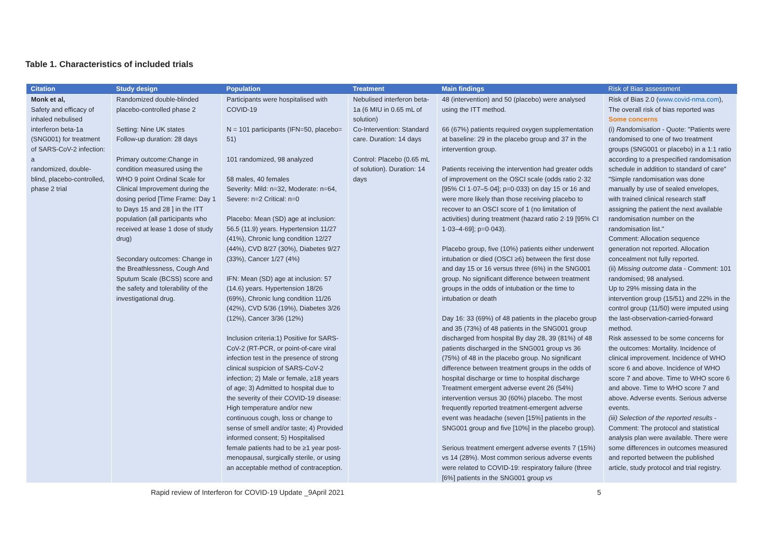Table 1. Characteristics of included trials
| Citation | Study design | Population | Treatment | Main findings | Risk of Bias assessment |
| --- | --- | --- | --- | --- | --- |
| Monk et al, Safety and efficacy of inhaled nebulised interferon beta-1a (SNG001) for treatment of SARS-CoV-2 infection: a randomized, double-blind, placebo-controlled, phase 2 trial | Randomized double-blinded placebo-controlled phase 2 Setting: Nine UK states Follow-up duration: 28 days Primary outcome:Change in condition measured using the WHO 9 point Ordinal Scale for Clinical Improvement during the dosing period [Time Frame: Day 1 to Days 15 and 28 ] in the ITT population (all participants who received at lease 1 dose of study drug) Secondary outcomes: Change in the Breathlessness, Cough And Sputum Scale (BCSS) score and the safety and tolerability of the investigational drug. | Participants were hospitalised with COVID-19 N = 101 participants (IFN=50, placebo= 51) 101 randomized, 98 analyzed 58 males, 40 females Severity: Mild: n=32, Moderate: n=64, Severe: n=2 Critical: n=0 Placebo: Mean (SD) age at inclusion: 56.5 (11.9) years. Hypertension 11/27 (41%), Chronic lung condition 12/27 (44%), CVD 8/27 (30%), Diabetes 9/27 (33%), Cancer 1/27 (4%) IFN: Mean (SD) age at inclusion: 57 (14.6) years. Hypertension 18/26 (69%), Chronic lung condition 11/26 (42%), CVD 5/36 (19%), Diabetes 3/26 (12%), Cancer 3/36 (12%) Inclusion criteria:1) Positive for SARS-CoV-2 (RT-PCR, or point-of-care viral infection test in the presence of strong clinical suspicion of SARS-CoV-2 infection; 2) Male or female, ≥18 years of age; 3) Admitted to hospital due to the severity of their COVID-19 disease: High temperature and/or new continuous cough, loss or change to sense of smell and/or taste; 4) Provided informed consent; 5) Hospitalised female patients had to be ≥1 year post-menopausal, surgically sterile, or using an acceptable method of contraception. | Nebulised interferon beta-1a (6 MIU in 0.65 mL of solution) Co-Intervention: Standard care. Duration: 14 days Control: Placebo (0.65 mL of solution). Duration: 14 days | 48 (intervention) and 50 (placebo) were analysed using the ITT method. 66 (67%) patients required oxygen supplementation at baseline: 29 in the placebo group and 37 in the intervention group. Patients receiving the intervention had greater odds of improvement on the OSCI scale (odds ratio 2·32 [95% CI 1·07–5·04]; p=0·033) on day 15 or 16 and were more likely than those receiving placebo to recover to an OSCI score of 1 (no limitation of activities) during treatment (hazard ratio 2·19 [95% CI 1·03–4·69]; p=0·043). Placebo group, five (10%) patients either underwent intubation or died (OSCI ≥6) between the first dose and day 15 or 16 versus three (6%) in the SNG001 group. No significant difference between treatment groups in the odds of intubation or the time to intubation or death Day 16: 33 (69%) of 48 patients in the placebo group and 35 (73%) of 48 patients in the SNG001 group discharged from hospital By day 28, 39 (81%) of 48 patients discharged in the SNG001 group vs 36 (75%) of 48 in the placebo group. No significant difference between treatment groups in the odds of hospital discharge or time to hospital discharge Treatment emergent adverse event 26 (54%) intervention versus 30 (60%) placebo. The most frequently reported treatment-emergent adverse event was headache (seven [15%] patients in the SNG001 group and five [10%] in the placebo group). Serious treatment emergent adverse events 7 (15%) vs 14 (28%). Most common serious adverse events were related to COVID-19: respiratory failure (three [6%] patients in the SNG001 group vs | Risk of Bias 2.0 ( www.covid-nma.com ), The overall risk of bias reported was Some concerns (i) Randomisation - Quote: "Patients were randomised to one of two treatment groups (SNG001 or placebo) in a 1:1 ratio according to a prespecified randomisation schedule in addition to standard of care" "Simple randomisation was done manually by use of sealed envelopes, with trained clinical research staff assigning the patient the next available randomisation number on the randomisation list." Comment: Allocation sequence generation not reported. Allocation concealment not fully reported. (ii) Missing outcome data - Comment: 101 randomised; 98 analysed. Up to 29% missing data in the intervention group (15/51) and 22% in the control group (11/50) were imputed using the last-observation-carried-forward method. Risk assessed to be some concerns for the outcomes: Mortality. Incidence of clinical improvement. Incidence of WHO score 6 and above. Incidence of WHO score 7 and above. Time to WHO score 6 and above. Time to WHO score 7 and above. Adverse events. Serious adverse events. (iii) Selection of the reported results - Comment: The protocol and statistical analysis plan were available. There were some differences in outcomes measured and reported between the published article, study protocol and trial registry. |
Rapid review of Interferon for COVID-19 Update _9April 2021 5